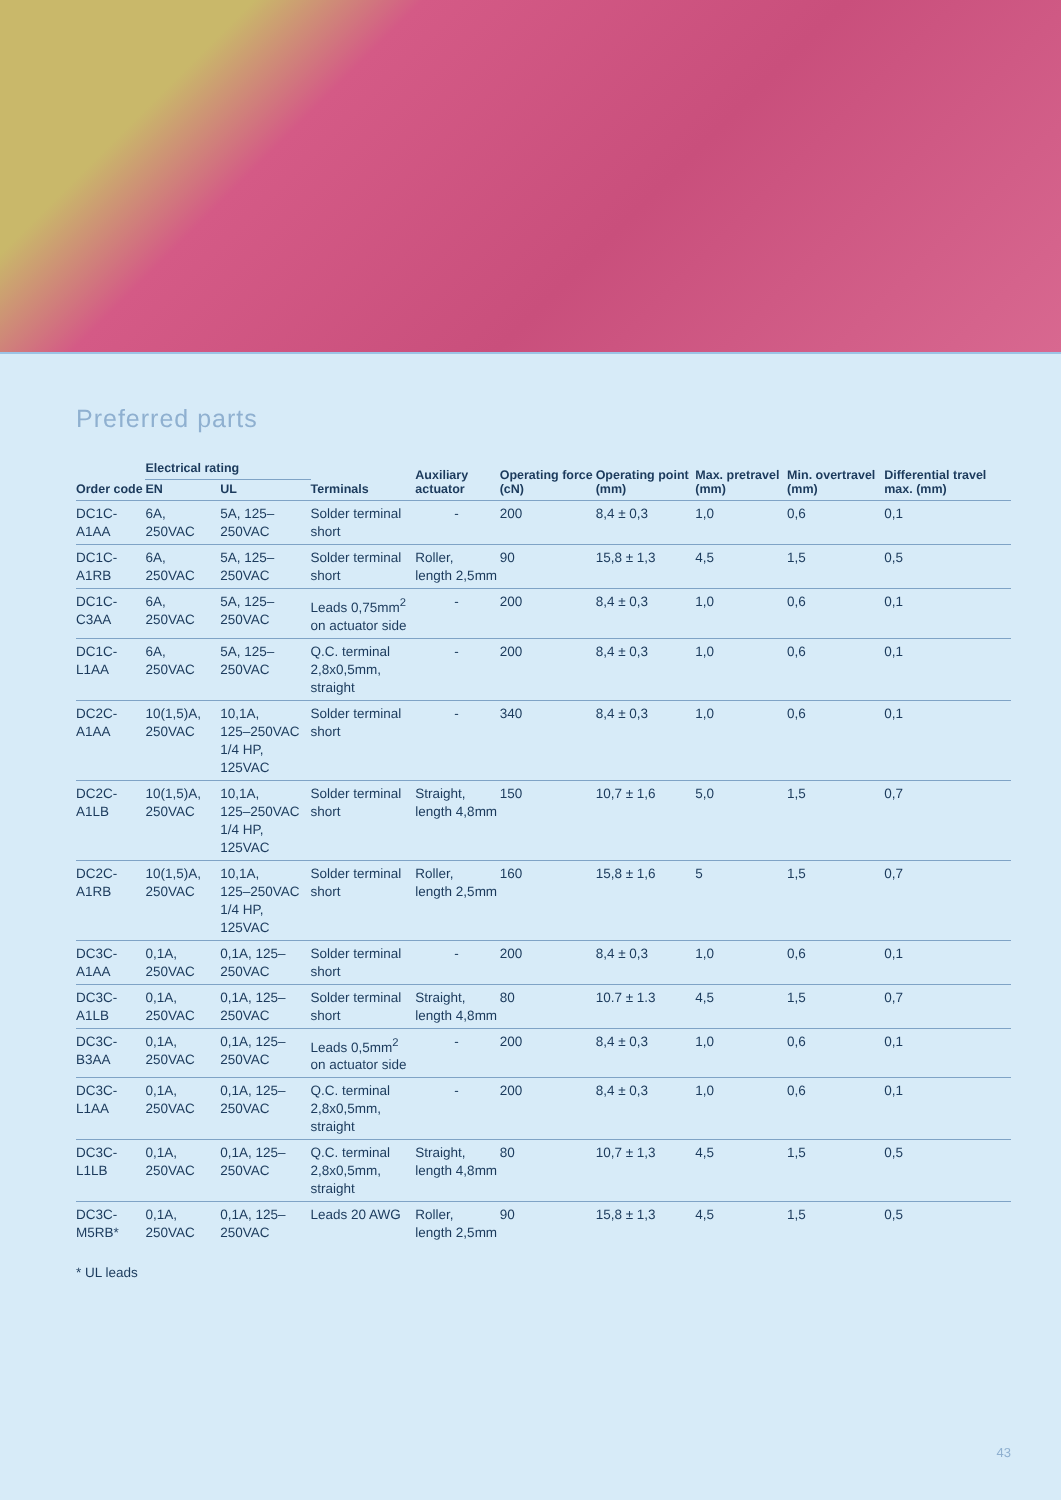Preferred parts
| Order code | Electrical rating | | Terminals | Auxiliary actuator | Operating force (cN) | Operating point (mm) | Max. pretravel (mm) | Min. overtravel (mm) | Differential travel max. (mm) |
| --- | --- | --- | --- | --- | --- | --- | --- | --- | --- |
| | EN | UL | | | | | | | |
| DC1C-A1AA | 6A, 250VAC | 5A, 125–250VAC | Solder terminal short | - | 200 | 8,4 ± 0,3 | 1,0 | 0,6 | 0,1 |
| DC1C-A1RB | 6A, 250VAC | 5A, 125–250VAC | Solder terminal short | Roller, length 2,5mm | 90 | 15,8 ± 1,3 | 4,5 | 1,5 | 0,5 |
| DC1C-C3AA | 6A, 250VAC | 5A, 125–250VAC | Leads 0,75mm<sup>2</sup> on actuator side | - | 200 | 8,4 ± 0,3 | 1,0 | 0,6 | 0,1 |
| DC1C-L1AA | 6A, 250VAC | 5A, 125–250VAC | Q.C. terminal 2,8x0,5mm, straight | - | 200 | 8,4 ± 0,3 | 1,0 | 0,6 | 0,1 |
| DC2C-A1AA | 10(1,5)A, 250VAC | 10,1A, 125–250VAC 1/4 HP, 125VAC | Solder terminal short | - | 340 | 8,4 ± 0,3 | 1,0 | 0,6 | 0,1 |
| DC2C-A1LB | 10(1,5)A, 250VAC | 10,1A, 125–250VAC 1/4 HP, 125VAC | Solder terminal short | Straight, length 4,8mm | 150 | 10,7 ± 1,6 | 5,0 | 1,5 | 0,7 |
| DC2C-A1RB | 10(1,5)A, 250VAC | 10,1A, 125–250VAC 1/4 HP, 125VAC | Solder terminal short | Roller, length 2,5mm | 160 | 15,8 ± 1,6 | 5 | 1,5 | 0,7 |
| DC3C-A1AA | 0,1A, 250VAC | 0,1A, 125–250VAC | Solder terminal short | - | 200 | 8,4 ± 0,3 | 1,0 | 0,6 | 0,1 |
| DC3C-A1LB | 0,1A, 250VAC | 0,1A, 125–250VAC | Solder terminal short | Straight, length 4,8mm | 80 | 10.7 ± 1.3 | 4,5 | 1,5 | 0,7 |
| DC3C-B3AA | 0,1A, 250VAC | 0,1A, 125–250VAC | Leads 0,5mm<sup>2</sup> on actuator side | - | 200 | 8,4 ± 0,3 | 1,0 | 0,6 | 0,1 |
| DC3C-L1AA | 0,1A, 250VAC | 0,1A, 125–250VAC | Q.C. terminal 2,8x0,5mm, straight | - | 200 | 8,4 ± 0,3 | 1,0 | 0,6 | 0,1 |
| DC3C-L1LB | 0,1A, 250VAC | 0,1A, 125–250VAC | Q.C. terminal 2,8x0,5mm, straight | Straight, length 4,8mm | 80 | 10,7 ± 1,3 | 4,5 | 1,5 | 0,5 |
| DC3C-M5RB* | 0,1A, 250VAC | 0,1A, 125–250VAC | Leads 20 AWG | Roller, length 2,5mm | 90 | 15,8 ± 1,3 | 4,5 | 1,5 | 0,5 |
* UL leads
43